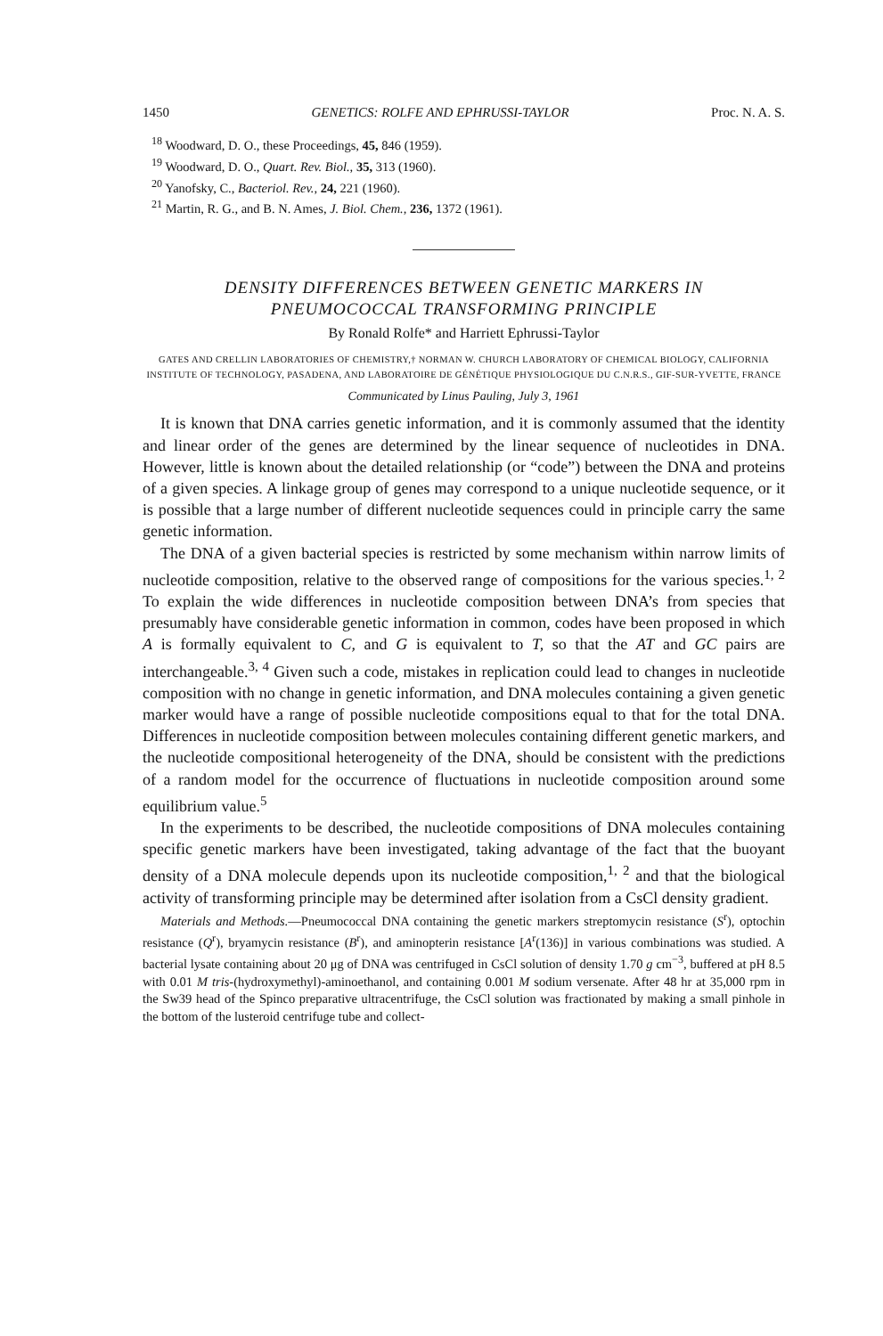1450 GENETICS: ROLFE AND EPHRUSSI-TAYLOR Proc. N. A. S.
<sup>18</sup> Woodward, D. O., these Proceedings, 45, 846 (1959).
<sup>19</sup> Woodward, D. O., Quart. Rev. Biol., 35, 313 (1960).
<sup>20</sup> Yanofsky, C., Bacteriol. Rev., 24, 221 (1960).
<sup>21</sup> Martin, R. G., and B. N. Ames, J. Biol. Chem., 236, 1372 (1961).
DENSITY DIFFERENCES BETWEEN GENETIC MARKERS IN
PNEUMOCOCCAL TRANSFORMING PRINCIPLE
By Ronald Rolfe* and Harriett Ephrussi-Taylor
GATES AND CRELLIN LABORATORIES OF CHEMISTRY,† NORMAN W. CHURCH LABORATORY OF CHEMICAL BIOLOGY, CALIFORNIA INSTITUTE OF TECHNOLOGY, PASADENA, AND LABORATOIRE DE GÉNÉTIQUE PHYSIOLOGIQUE DU C.N.R.S., GIF-SUR-YVETTE, FRANCE
Communicated by Linus Pauling, July 3, 1961
It is known that DNA carries genetic information, and it is commonly assumed that the identity and linear order of the genes are determined by the linear sequence of nucleotides in DNA. However, little is known about the detailed relationship (or “code”) between the DNA and proteins of a given species. A linkage group of genes may correspond to a unique nucleotide sequence, or it is possible that a large number of different nucleotide sequences could in principle carry the same genetic information.
The DNA of a given bacterial species is restricted by some mechanism within narrow limits of nucleotide composition, relative to the observed range of compositions for the various species.<sup>1, 2</sup> To explain the wide differences in nucleotide composition between DNA’s from species that presumably have considerable genetic information in common, codes have been proposed in which A is formally equivalent to C, and G is equivalent to T, so that the AT and GC pairs are interchangeable.<sup>3, 4</sup> Given such a code, mistakes in replication could lead to changes in nucleotide composition with no change in genetic information, and DNA molecules containing a given genetic marker would have a range of possible nucleotide compositions equal to that for the total DNA. Differences in nucleotide composition between molecules containing different genetic markers, and the nucleotide compositional heterogeneity of the DNA, should be consistent with the predictions of a random model for the occurrence of fluctuations in nucleotide composition around some equilibrium value.<sup>5</sup>
In the experiments to be described, the nucleotide compositions of DNA molecules containing specific genetic markers have been investigated, taking advantage of the fact that the buoyant density of a DNA molecule depends upon its nucleotide composition,<sup>1, 2</sup> and that the biological activity of transforming principle may be determined after isolation from a CsCl density gradient.
Materials and Methods.—Pneumococcal DNA containing the genetic markers streptomycin resistance (S<sup>r</sup>), optochin resistance (Q<sup>r</sup>), bryamycin resistance (B<sup>r</sup>), and aminopterin resistance [A<sup>r</sup>(136)] in various combinations was studied. A bacterial lysate containing about 20 μg of DNA was centrifuged in CsCl solution of density 1.70 g cm<sup>−3</sup>, buffered at pH 8.5 with 0.01 M tris-(hydroxymethyl)-aminoethanol, and containing 0.001 M sodium versenate. After 48 hr at 35,000 rpm in the Sw39 head of the Spinco preparative ultracentrifuge, the CsCl solution was fractionated by making a small pinhole in the bottom of the lusteroid centrifuge tube and collect-